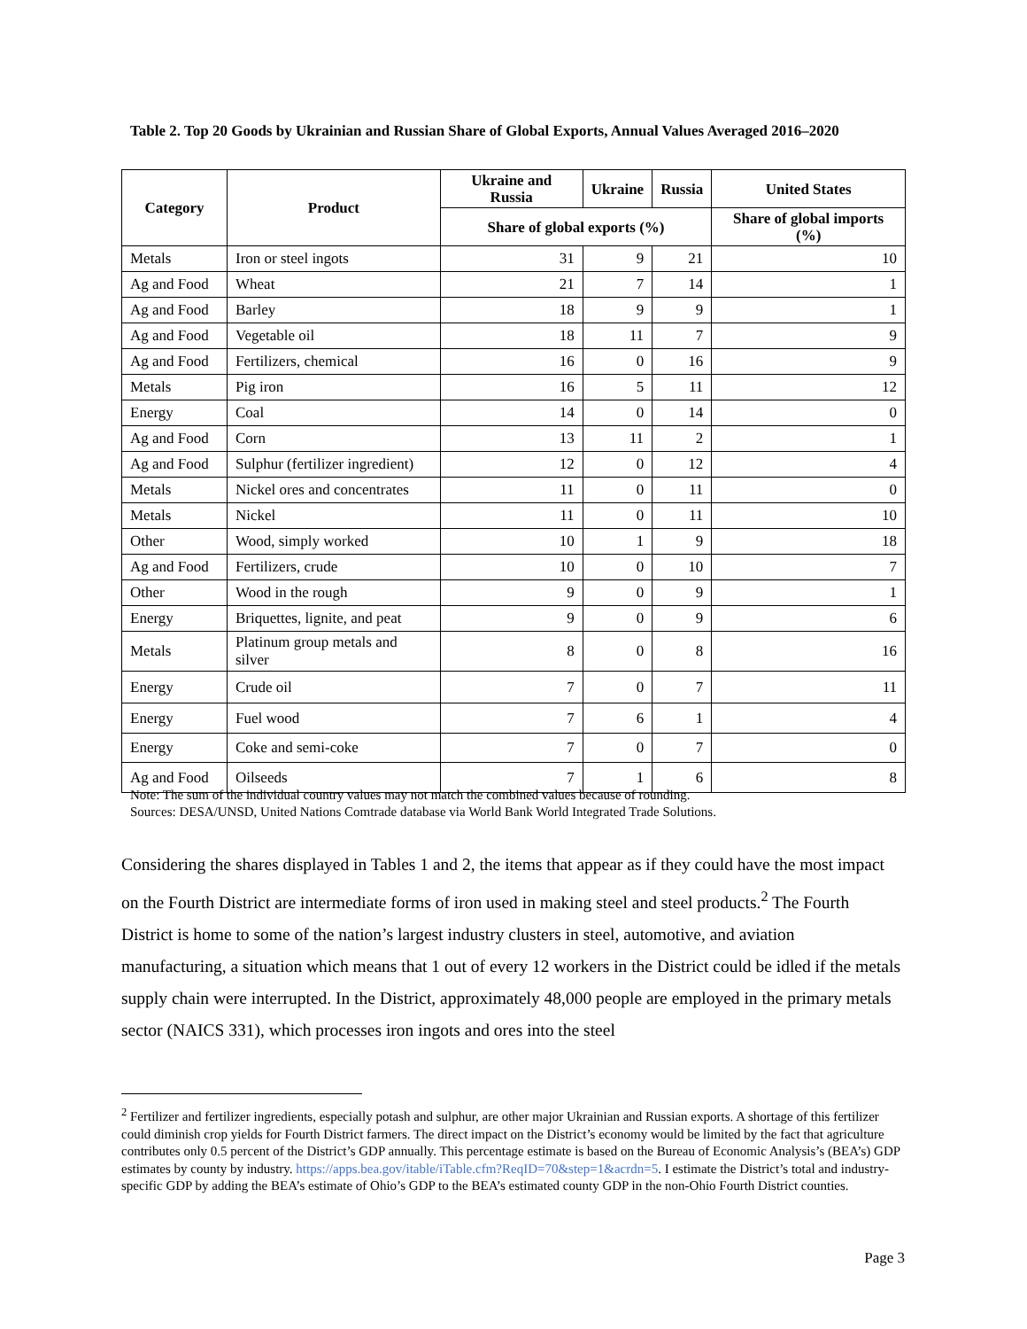Table 2. Top 20 Goods by Ukrainian and Russian Share of Global Exports, Annual Values Averaged 2016–2020
| Category | Product | Ukraine and Russia | Ukraine | Russia | United States |
| --- | --- | --- | --- | --- | --- |
| | | Share of global exports (%) | | | Share of global imports (%) |
| Metals | Iron or steel ingots | 31 | 9 | 21 | 10 |
| Ag and Food | Wheat | 21 | 7 | 14 | 1 |
| Ag and Food | Barley | 18 | 9 | 9 | 1 |
| Ag and Food | Vegetable oil | 18 | 11 | 7 | 9 |
| Ag and Food | Fertilizers, chemical | 16 | 0 | 16 | 9 |
| Metals | Pig iron | 16 | 5 | 11 | 12 |
| Energy | Coal | 14 | 0 | 14 | 0 |
| Ag and Food | Corn | 13 | 11 | 2 | 1 |
| Ag and Food | Sulphur (fertilizer ingredient) | 12 | 0 | 12 | 4 |
| Metals | Nickel ores and concentrates | 11 | 0 | 11 | 0 |
| Metals | Nickel | 11 | 0 | 11 | 10 |
| Other | Wood, simply worked | 10 | 1 | 9 | 18 |
| Ag and Food | Fertilizers, crude | 10 | 0 | 10 | 7 |
| Other | Wood in the rough | 9 | 0 | 9 | 1 |
| Energy | Briquettes, lignite, and peat | 9 | 0 | 9 | 6 |
| Metals | Platinum group metals and silver | 8 | 0 | 8 | 16 |
| Energy | Crude oil | 7 | 0 | 7 | 11 |
| Energy | Fuel wood | 7 | 6 | 1 | 4 |
| Energy | Coke and semi-coke | 7 | 0 | 7 | 0 |
| Ag and Food | Oilseeds | 7 | 1 | 6 | 8 |
Note: The sum of the individual country values may not match the combined values because of rounding.
Sources: DESA/UNSD, United Nations Comtrade database via World Bank World Integrated Trade Solutions.
Considering the shares displayed in Tables 1 and 2, the items that appear as if they could have the most impact on the Fourth District are intermediate forms of iron used in making steel and steel products.<sup>2</sup> The Fourth District is home to some of the nation’s largest industry clusters in steel, automotive, and aviation manufacturing, a situation which means that 1 out of every 12 workers in the District could be idled if the metals supply chain were interrupted. In the District, approximately 48,000 people are employed in the primary metals sector (NAICS 331), which processes iron ingots and ores into the steel
<sup>2</sup> Fertilizer and fertilizer ingredients, especially potash and sulphur, are other major Ukrainian and Russian exports. A shortage of this fertilizer could diminish crop yields for Fourth District farmers. The direct impact on the District’s economy would be limited by the fact that agriculture contributes only 0.5 percent of the District’s GDP annually. This percentage estimate is based on the Bureau of Economic Analysis’s (BEA’s) GDP estimates by county by industry. https://apps.bea.gov/itable/iTable.cfm?ReqID=70&step=1&acrdn=5. I estimate the District’s total and industry-specific GDP by adding the BEA’s estimate of Ohio’s GDP to the BEA’s estimated county GDP in the non-Ohio Fourth District counties.
Page 3